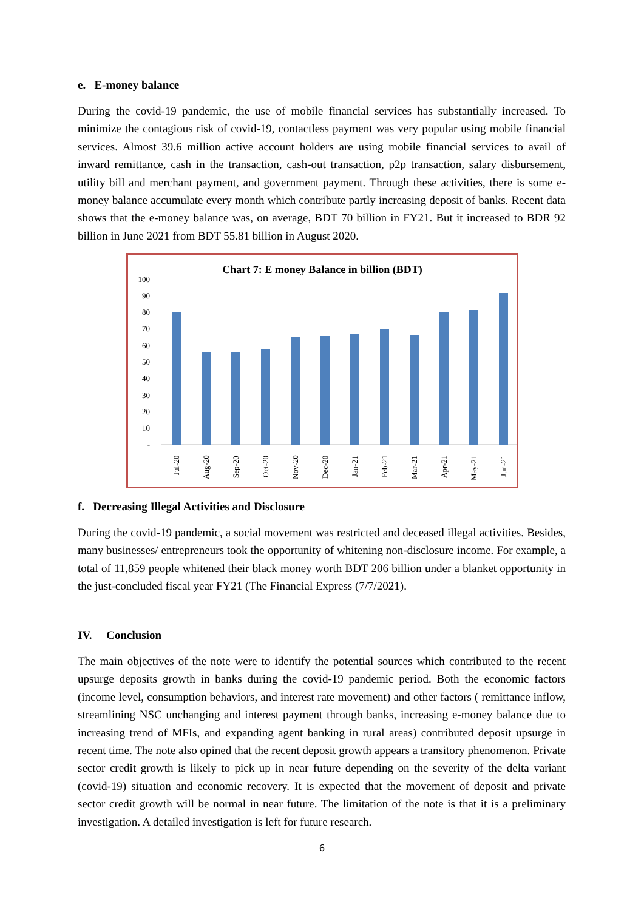e. E-money balance
During the covid-19 pandemic, the use of mobile financial services has substantially increased. To minimize the contagious risk of covid-19, contactless payment was very popular using mobile financial services. Almost 39.6 million active account holders are using mobile financial services to avail of inward remittance, cash in the transaction, cash-out transaction, p2p transaction, salary disbursement, utility bill and merchant payment, and government payment. Through these activities, there is some e-money balance accumulate every month which contribute partly increasing deposit of banks. Recent data shows that the e-money balance was, on average, BDT 70 billion in FY21. But it increased to BDR 92 billion in June 2021 from BDT 55.81 billion in August 2020.
Chart 7: E money Balance in billion (BDT)
100
90
80
70
60
50
40
30
20
10
-
Jul-20
Aug-20
Sep-20
Oct-20
Nov-20
Dec-20
Jan-21
Feb-21
Mar-21
Apr-21
May-21
Jun-21
f. Decreasing Illegal Activities and Disclosure
During the covid-19 pandemic, a social movement was restricted and deceased illegal activities. Besides, many businesses/ entrepreneurs took the opportunity of whitening non-disclosure income. For example, a total of 11,859 people whitened their black money worth BDT 206 billion under a blanket opportunity in the just-concluded fiscal year FY21 (The Financial Express (7/7/2021).
IV. Conclusion
The main objectives of the note were to identify the potential sources which contributed to the recent upsurge deposits growth in banks during the covid-19 pandemic period. Both the economic factors (income level, consumption behaviors, and interest rate movement) and other factors ( remittance inflow, streamlining NSC unchanging and interest payment through banks, increasing e-money balance due to increasing trend of MFIs, and expanding agent banking in rural areas) contributed deposit upsurge in recent time. The note also opined that the recent deposit growth appears a transitory phenomenon. Private sector credit growth is likely to pick up in near future depending on the severity of the delta variant (covid-19) situation and economic recovery. It is expected that the movement of deposit and private sector credit growth will be normal in near future. The limitation of the note is that it is a preliminary investigation. A detailed investigation is left for future research.
6